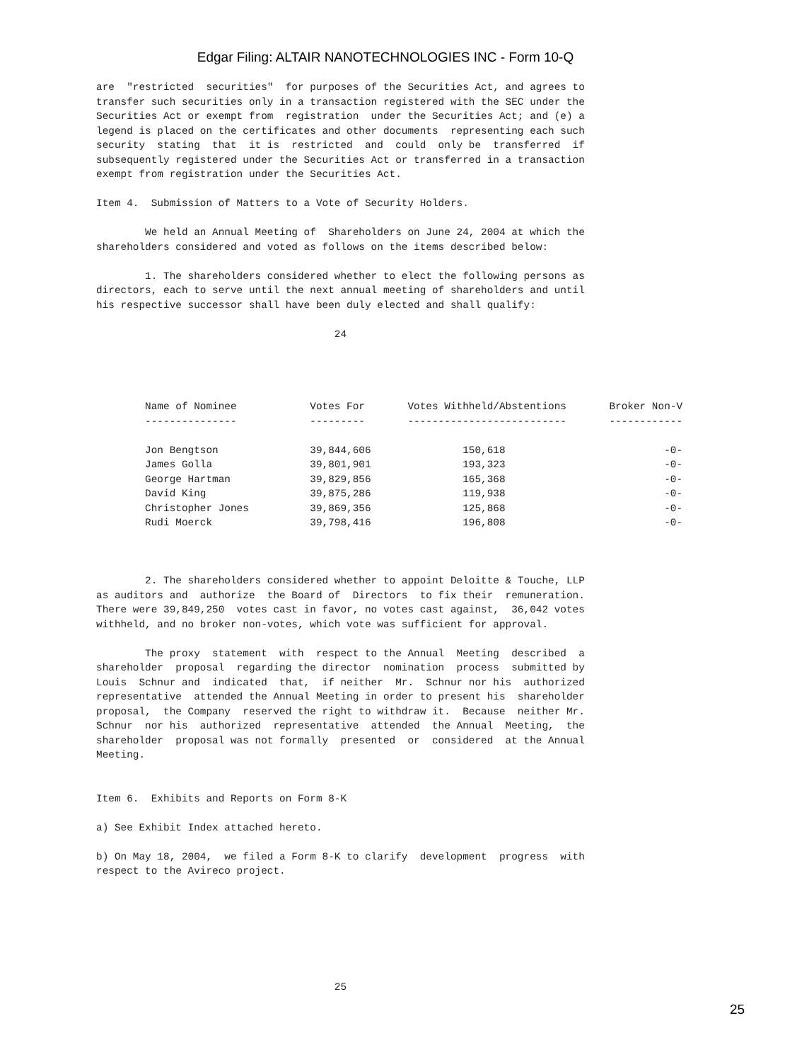Edgar Filing: ALTAIR NANOTECHNOLOGIES INC - Form 10-Q
are "restricted securities" for purposes of the Securities Act, and agrees to transfer such securities only in a transaction registered with the SEC under the Securities Act or exempt from registration under the Securities Act; and (e) a legend is placed on the certificates and other documents representing each such security stating that it is restricted and could only be transferred if subsequently registered under the Securities Act or transferred in a transaction exempt from registration under the Securities Act. Item 4. Submission of Matters to a Vote of Security Holders. We held an Annual Meeting of Shareholders on June 24, 2004 at which the shareholders considered and voted as follows on the items described below: 1. The shareholders considered whether to elect the following persons as directors, each to serve until the next annual meeting of shareholders and until his respective successor shall have been duly elected and shall qualify: 24 Name of Nominee Votes For Votes Withheld/Abstentions Broker Non-V --------------- --------- -------------------------- ------------ Jon Bengtson 39,844,606 150,618 -0- James Golla 39,801,901 193,323 -0- George Hartman 39,829,856 165,368 -0- David King 39,875,286 119,938 -0- Christopher Jones 39,869,356 125,868 -0- Rudi Moerck 39,798,416 196,808 -0- 2. The shareholders considered whether to appoint Deloitte & Touche, LLP as auditors and authorize the Board of Directors to fix their remuneration. There were 39,849,250 votes cast in favor, no votes cast against, 36,042 votes withheld, and no broker non-votes, which vote was sufficient for approval. The proxy statement with respect to the Annual Meeting described a shareholder proposal regarding the director nomination process submitted by Louis Schnur and indicated that, if neither Mr. Schnur nor his authorized representative attended the Annual Meeting in order to present his shareholder proposal, the Company reserved the right to withdraw it. Because neither Mr. Schnur nor his authorized representative attended the Annual Meeting, the shareholder proposal was not formally presented or considered at the Annual Meeting. Item 6. Exhibits and Reports on Form 8-K a) See Exhibit Index attached hereto. b) On May 18, 2004, we filed a Form 8-K to clarify development progress with respect to the Avireco project. 25
25